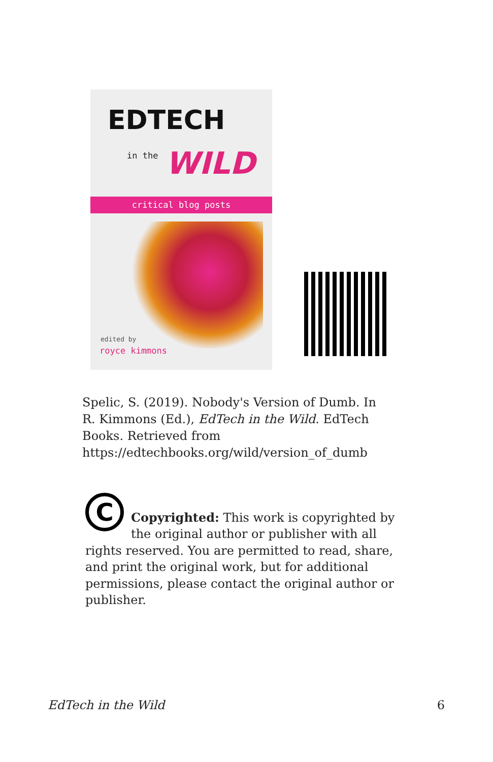EDTECH
in the WILD
critical blog posts
edited by
royce kimmons
Spelic, S. (2019). Nobody's Version of Dumb. In R. Kimmons (Ed.), EdTech in the Wild. EdTech Books. Retrieved from https://edtechbooks.org/wild/version_of_dumb
C
Copyrighted: This work is copyrighted by the original author or publisher with all rights reserved. You are permitted to read, share, and print the original work, but for additional permissions, please contact the original author or publisher.
EdTech in the Wild 6